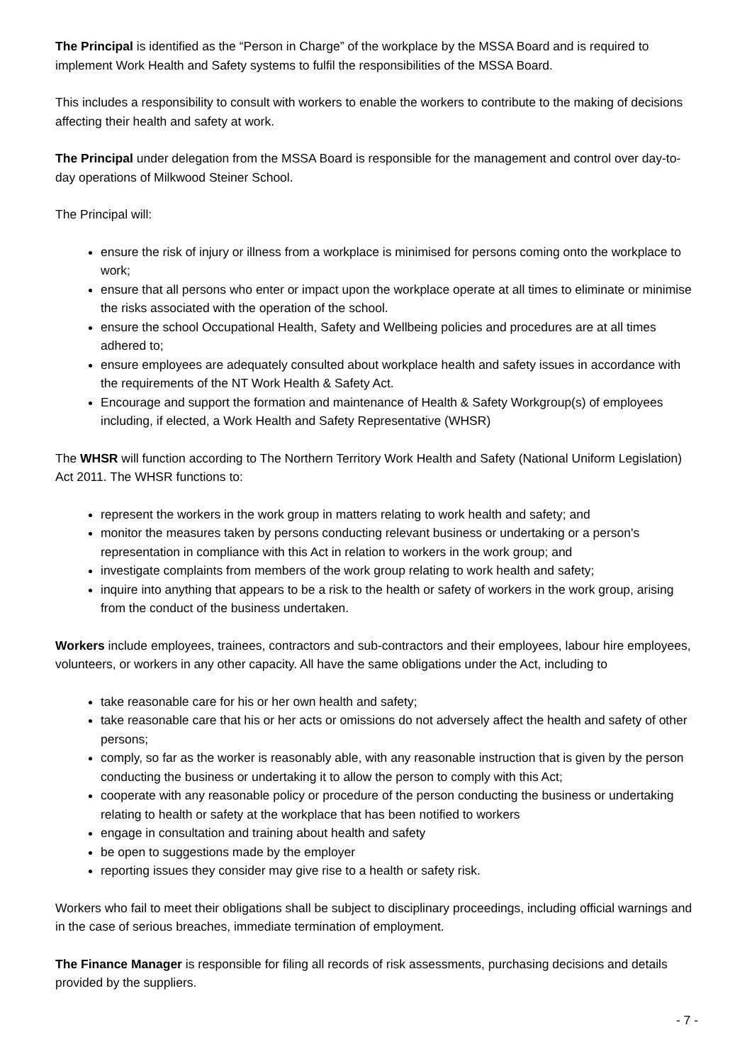The Principal is identified as the “Person in Charge” of the workplace by the MSSA Board and is required to implement Work Health and Safety systems to fulfil the responsibilities of the MSSA Board.
This includes a responsibility to consult with workers to enable the workers to contribute to the making of decisions affecting their health and safety at work.
The Principal under delegation from the MSSA Board is responsible for the management and control over day-to-day operations of Milkwood Steiner School.
The Principal will:
ensure the risk of injury or illness from a workplace is minimised for persons coming onto the workplace to work;
ensure that all persons who enter or impact upon the workplace operate at all times to eliminate or minimise the risks associated with the operation of the school.
ensure the school Occupational Health, Safety and Wellbeing policies and procedures are at all times adhered to;
ensure employees are adequately consulted about workplace health and safety issues in accordance with the requirements of the NT Work Health & Safety Act.
Encourage and support the formation and maintenance of Health & Safety Workgroup(s) of employees including, if elected, a Work Health and Safety Representative (WHSR)
The WHSR will function according to The Northern Territory Work Health and Safety (National Uniform Legislation) Act 2011. The WHSR functions to:
represent the workers in the work group in matters relating to work health and safety; and
monitor the measures taken by persons conducting relevant business or undertaking or a person's representation in compliance with this Act in relation to workers in the work group; and
investigate complaints from members of the work group relating to work health and safety;
inquire into anything that appears to be a risk to the health or safety of workers in the work group, arising from the conduct of the business undertaken.
Workers include employees, trainees, contractors and sub-contractors and their employees, labour hire employees, volunteers, or workers in any other capacity. All have the same obligations under the Act, including to
take reasonable care for his or her own health and safety;
take reasonable care that his or her acts or omissions do not adversely affect the health and safety of other persons;
comply, so far as the worker is reasonably able, with any reasonable instruction that is given by the person conducting the business or undertaking it to allow the person to comply with this Act;
cooperate with any reasonable policy or procedure of the person conducting the business or undertaking relating to health or safety at the workplace that has been notified to workers
engage in consultation and training about health and safety
be open to suggestions made by the employer
reporting issues they consider may give rise to a health or safety risk.
Workers who fail to meet their obligations shall be subject to disciplinary proceedings, including official warnings and in the case of serious breaches, immediate termination of employment.
The Finance Manager is responsible for filing all records of risk assessments, purchasing decisions and details provided by the suppliers.
- 7 -